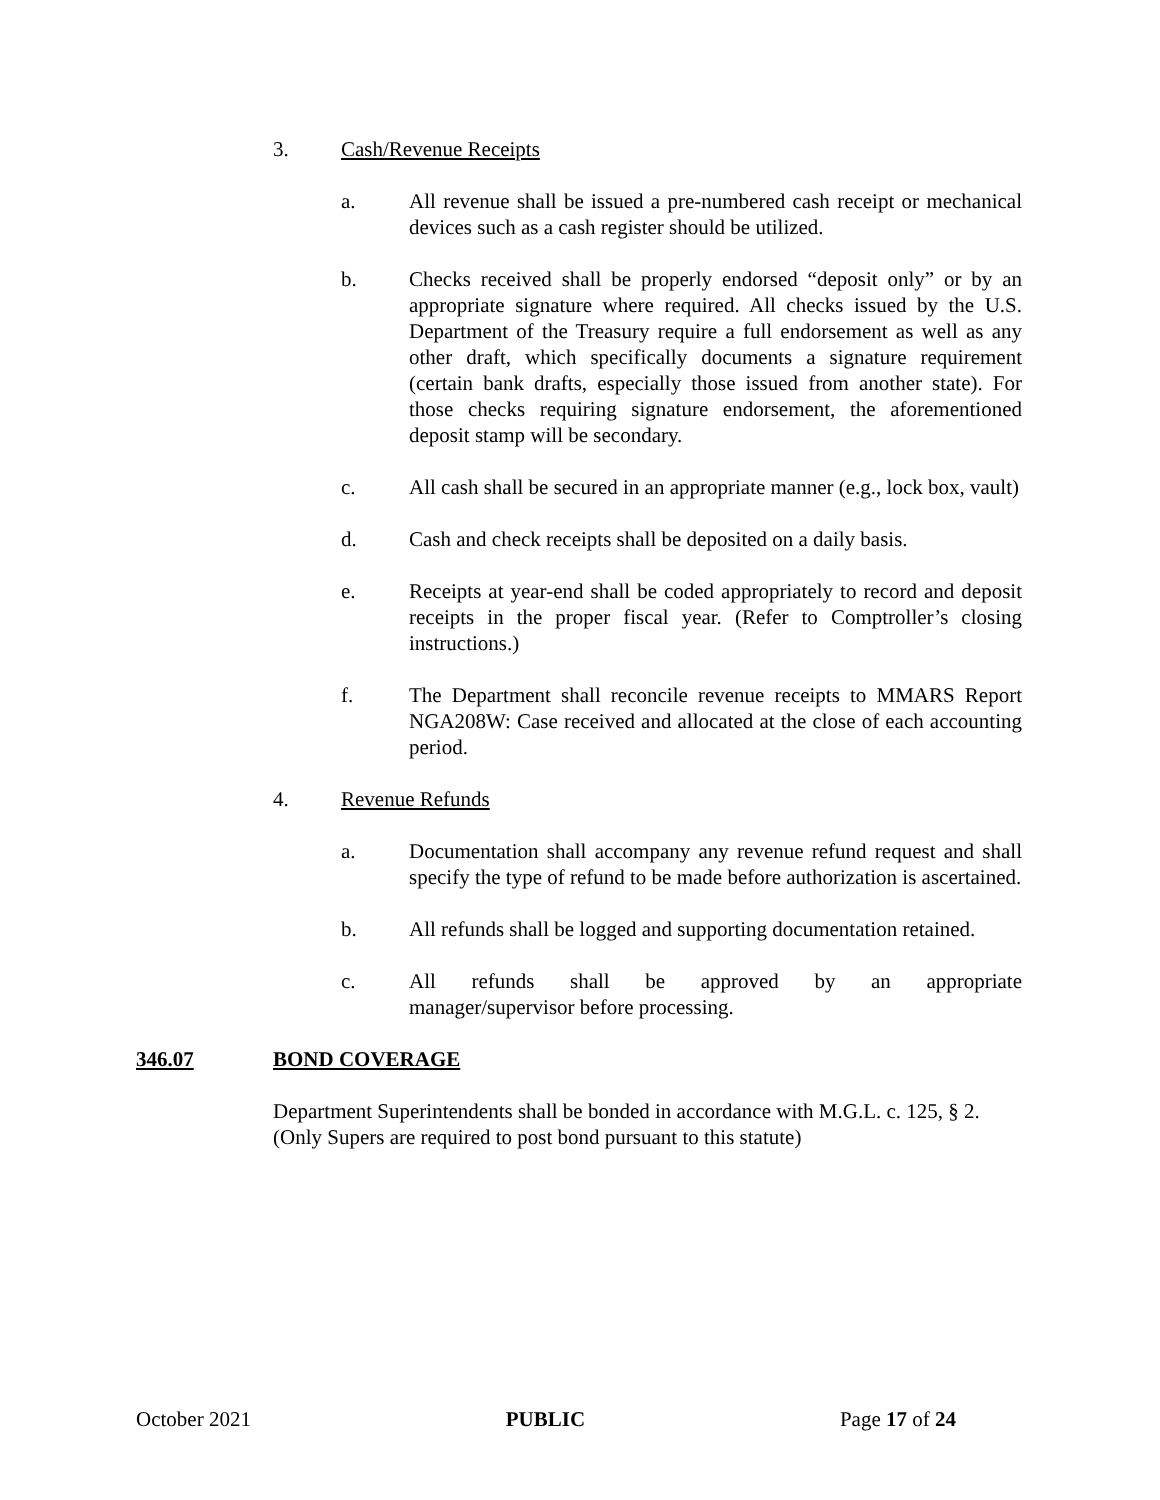3. Cash/Revenue Receipts
a. All revenue shall be issued a pre-numbered cash receipt or mechanical devices such as a cash register should be utilized.
b. Checks received shall be properly endorsed “deposit only” or by an appropriate signature where required. All checks issued by the U.S. Department of the Treasury require a full endorsement as well as any other draft, which specifically documents a signature requirement (certain bank drafts, especially those issued from another state). For those checks requiring signature endorsement, the aforementioned deposit stamp will be secondary.
c. All cash shall be secured in an appropriate manner (e.g., lock box, vault)
d. Cash and check receipts shall be deposited on a daily basis.
e. Receipts at year-end shall be coded appropriately to record and deposit receipts in the proper fiscal year. (Refer to Comptroller’s closing instructions.)
f. The Department shall reconcile revenue receipts to MMARS Report NGA208W: Case received and allocated at the close of each accounting period.
4. Revenue Refunds
a. Documentation shall accompany any revenue refund request and shall specify the type of refund to be made before authorization is ascertained.
b. All refunds shall be logged and supporting documentation retained.
c. All refunds shall be approved by an appropriate
manager/supervisor before processing.
346.07 BOND COVERAGE
Department Superintendents shall be bonded in accordance with M.G.L. c. 125, § 2. (Only Supers are required to post bond pursuant to this statute)
October 2021 PUBLIC Page 17 of 24